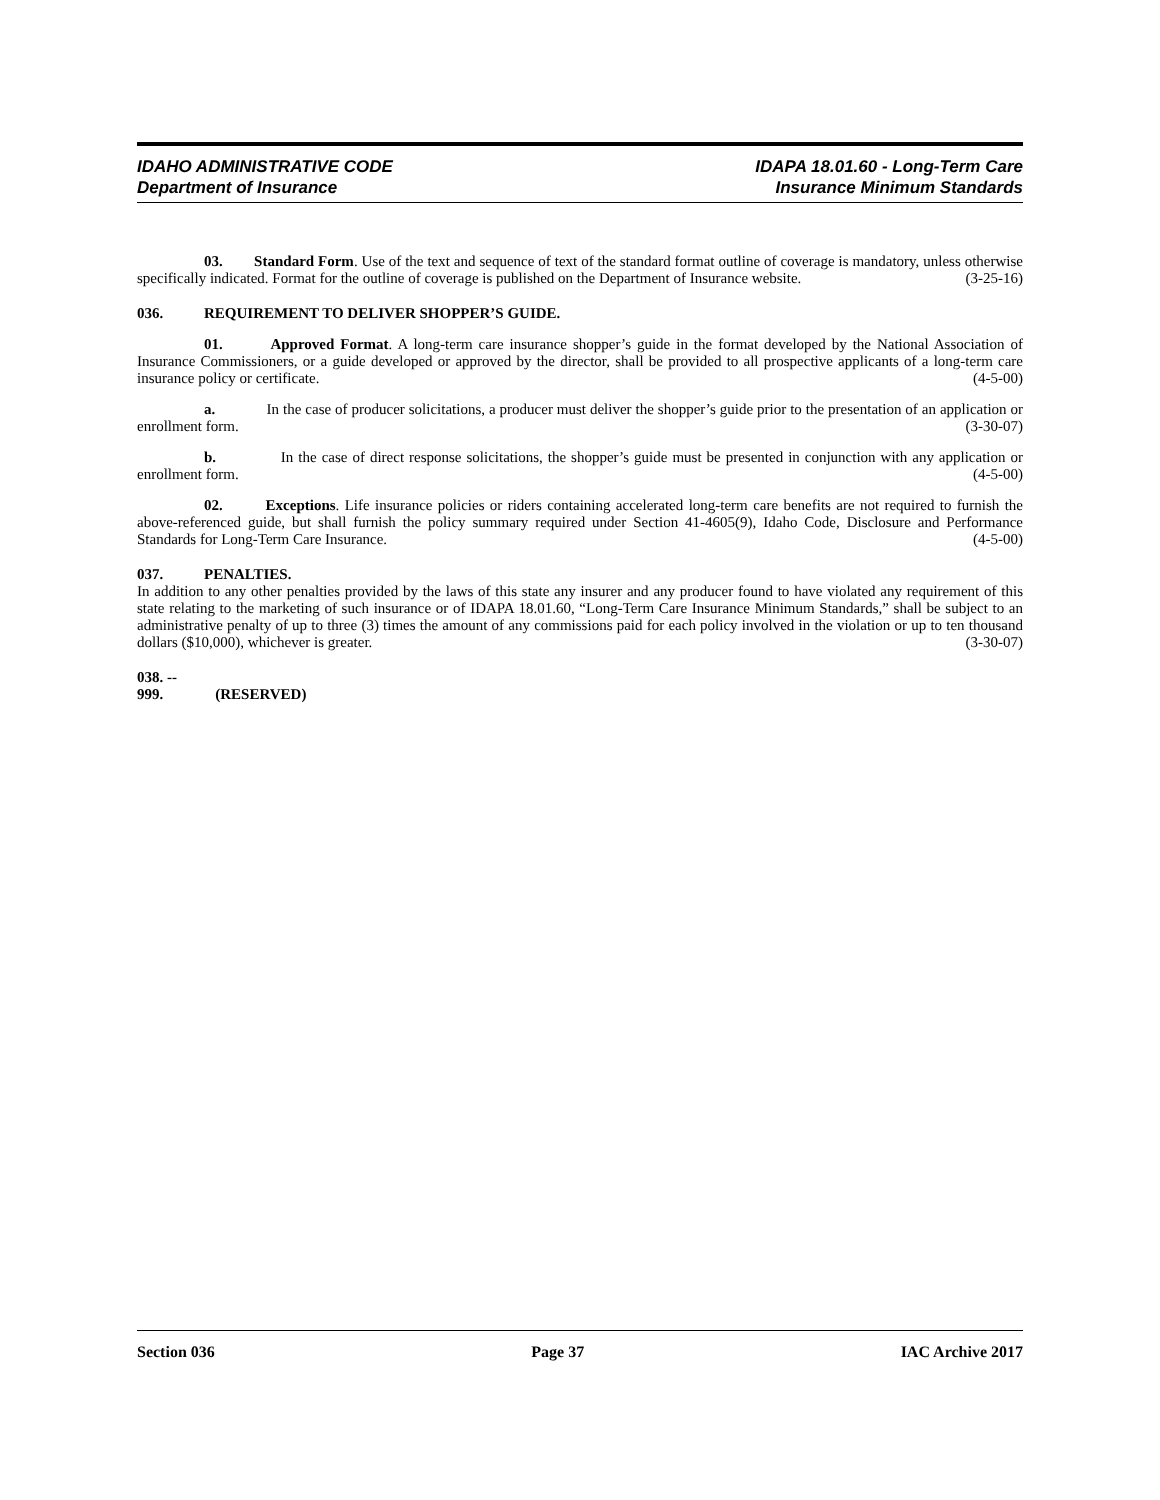IDAHO ADMINISTRATIVE CODE
Department of Insurance
IDAPA 18.01.60 - Long-Term Care
Insurance Minimum Standards
03. Standard Form. Use of the text and sequence of text of the standard format outline of coverage is mandatory, unless otherwise specifically indicated. Format for the outline of coverage is published on the Department of Insurance website. (3-25-16)
036. REQUIREMENT TO DELIVER SHOPPER’S GUIDE.
01. Approved Format. A long-term care insurance shopper’s guide in the format developed by the National Association of Insurance Commissioners, or a guide developed or approved by the director, shall be provided to all prospective applicants of a long-term care insurance policy or certificate. (4-5-00)
a. In the case of producer solicitations, a producer must deliver the shopper’s guide prior to the presentation of an application or enrollment form. (3-30-07)
b. In the case of direct response solicitations, the shopper’s guide must be presented in conjunction with any application or enrollment form. (4-5-00)
02. Exceptions. Life insurance policies or riders containing accelerated long-term care benefits are not required to furnish the above-referenced guide, but shall furnish the policy summary required under Section 41-4605(9), Idaho Code, Disclosure and Performance Standards for Long-Term Care Insurance. (4-5-00)
037. PENALTIES.
In addition to any other penalties provided by the laws of this state any insurer and any producer found to have violated any requirement of this state relating to the marketing of such insurance or of IDAPA 18.01.60, “Long-Term Care Insurance Minimum Standards,” shall be subject to an administrative penalty of up to three (3) times the amount of any commissions paid for each policy involved in the violation or up to ten thousand dollars ($10,000), whichever is greater. (3-30-07)
038. -- 999. (RESERVED)
Section 036 Page 37 IAC Archive 2017